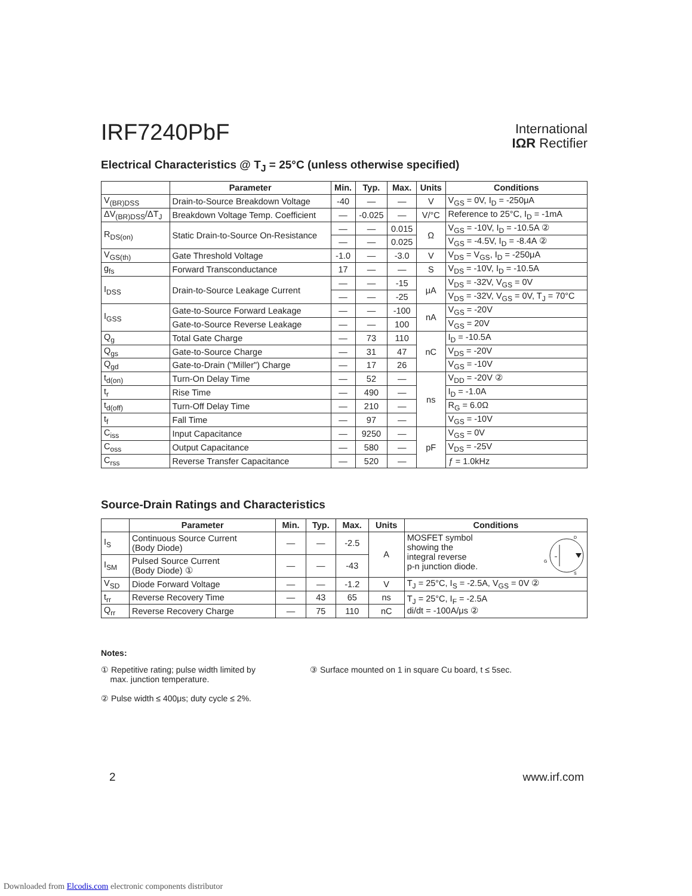IRF7240PbF
International
IΩR Rectifier
Electrical Characteristics @ T<sub>J</sub> = 25°C (unless otherwise specified)
| | Parameter | Min. | Typ. | Max. | Units | Conditions |
| --- | --- | --- | --- | --- | --- | --- |
| V<sub>(BR)DSS</sub> | Drain-to-Source Breakdown Voltage | -40 | — | — | V | V<sub>GS</sub> = 0V, I<sub>D</sub> = -250μA |
| ΔV<sub>(BR)DSS</sub>/ΔT<sub>J</sub> | Breakdown Voltage Temp. Coefficient | — | -0.025 | — | V/°C | Reference to 25°C, I<sub>D</sub> = -1mA |
| R<sub>DS(on)</sub> | Static Drain-to-Source On-Resistance | — | — | 0.015 | Ω | V<sub>GS</sub> = -10V, I<sub>D</sub> = -10.5A ② |
| | | — | — | 0.025 | | V<sub>GS</sub> = -4.5V, I<sub>D</sub> = -8.4A ② |
| V<sub>GS(th)</sub> | Gate Threshold Voltage | -1.0 | — | -3.0 | V | V<sub>DS</sub> = V<sub>GS</sub>, I<sub>D</sub> = -250μA |
| g<sub>fs</sub> | Forward Transconductance | 17 | — | — | S | V<sub>DS</sub> = -10V, I<sub>D</sub> = -10.5A |
| I<sub>DSS</sub> | Drain-to-Source Leakage Current | — | — | -15 | μA | V<sub>DS</sub> = -32V, V<sub>GS</sub> = 0V |
| | | — | — | -25 | | V<sub>DS</sub> = -32V, V<sub>GS</sub> = 0V, T<sub>J</sub> = 70°C |
| I<sub>GSS</sub> | Gate-to-Source Forward Leakage | — | — | -100 | nA | V<sub>GS</sub> = -20V |
| | Gate-to-Source Reverse Leakage | — | — | 100 | | V<sub>GS</sub> = 20V |
| Q<sub>g</sub> | Total Gate Charge | — | 73 | 110 | nC | I<sub>D</sub> = -10.5A |
| Q<sub>gs</sub> | Gate-to-Source Charge | — | 31 | 47 | | V<sub>DS</sub> = -20V |
| Q<sub>gd</sub> | Gate-to-Drain ("Miller") Charge | — | 17 | 26 | | V<sub>GS</sub> = -10V |
| t<sub>d(on)</sub> | Turn-On Delay Time | — | 52 | — | ns | V<sub>DD</sub> = -20V ② |
| t<sub>r</sub> | Rise Time | — | 490 | — | | I<sub>D</sub> = -1.0A |
| t<sub>d(off)</sub> | Turn-Off Delay Time | — | 210 | — | | R<sub>G</sub> = 6.0Ω |
| t<sub>f</sub> | Fall Time | — | 97 | — | | V<sub>GS</sub> = -10V |
| C<sub>iss</sub> | Input Capacitance | — | 9250 | — | pF | V<sub>GS</sub> = 0V |
| C<sub>oss</sub> | Output Capacitance | — | 580 | — | | V<sub>DS</sub> = -25V |
| C<sub>rss</sub> | Reverse Transfer Capacitance | — | 520 | — | | ƒ = 1.0kHz |
Source-Drain Ratings and Characteristics
| | Parameter | Min. | Typ. | Max. | Units | Conditions |
| --- | --- | --- | --- | --- | --- | --- |
| I<sub>S</sub> | Continuous Source Current (Body Diode) | — | — | -2.5 | A | D G S MOSFET symbol showing the integral reverse p-n junction diode. |
| I<sub>SM</sub> | Pulsed Source Current (Body Diode) ① | — | — | -43 | | |
| V<sub>SD</sub> | Diode Forward Voltage | — | — | -1.2 | V | T<sub>J</sub> = 25°C, I<sub>S</sub> = -2.5A, V<sub>GS</sub> = 0V ② |
| t<sub>rr</sub> | Reverse Recovery Time | — | 43 | 65 | ns | T<sub>J</sub> = 25°C, I<sub>F</sub> = -2.5A di/dt = -100A/μs ② |
| Q<sub>rr</sub> | Reverse Recovery Charge | — | 75 | 110 | nC | |
Notes:
① Repetitive rating; pulse width limited by
max. junction temperature.
② Pulse width ≤ 400μs; duty cycle ≤ 2%.
③ Surface mounted on 1 in square Cu board, t ≤ 5sec.
2 www.irf.com
Downloaded from Elcodis.com electronic components distributor